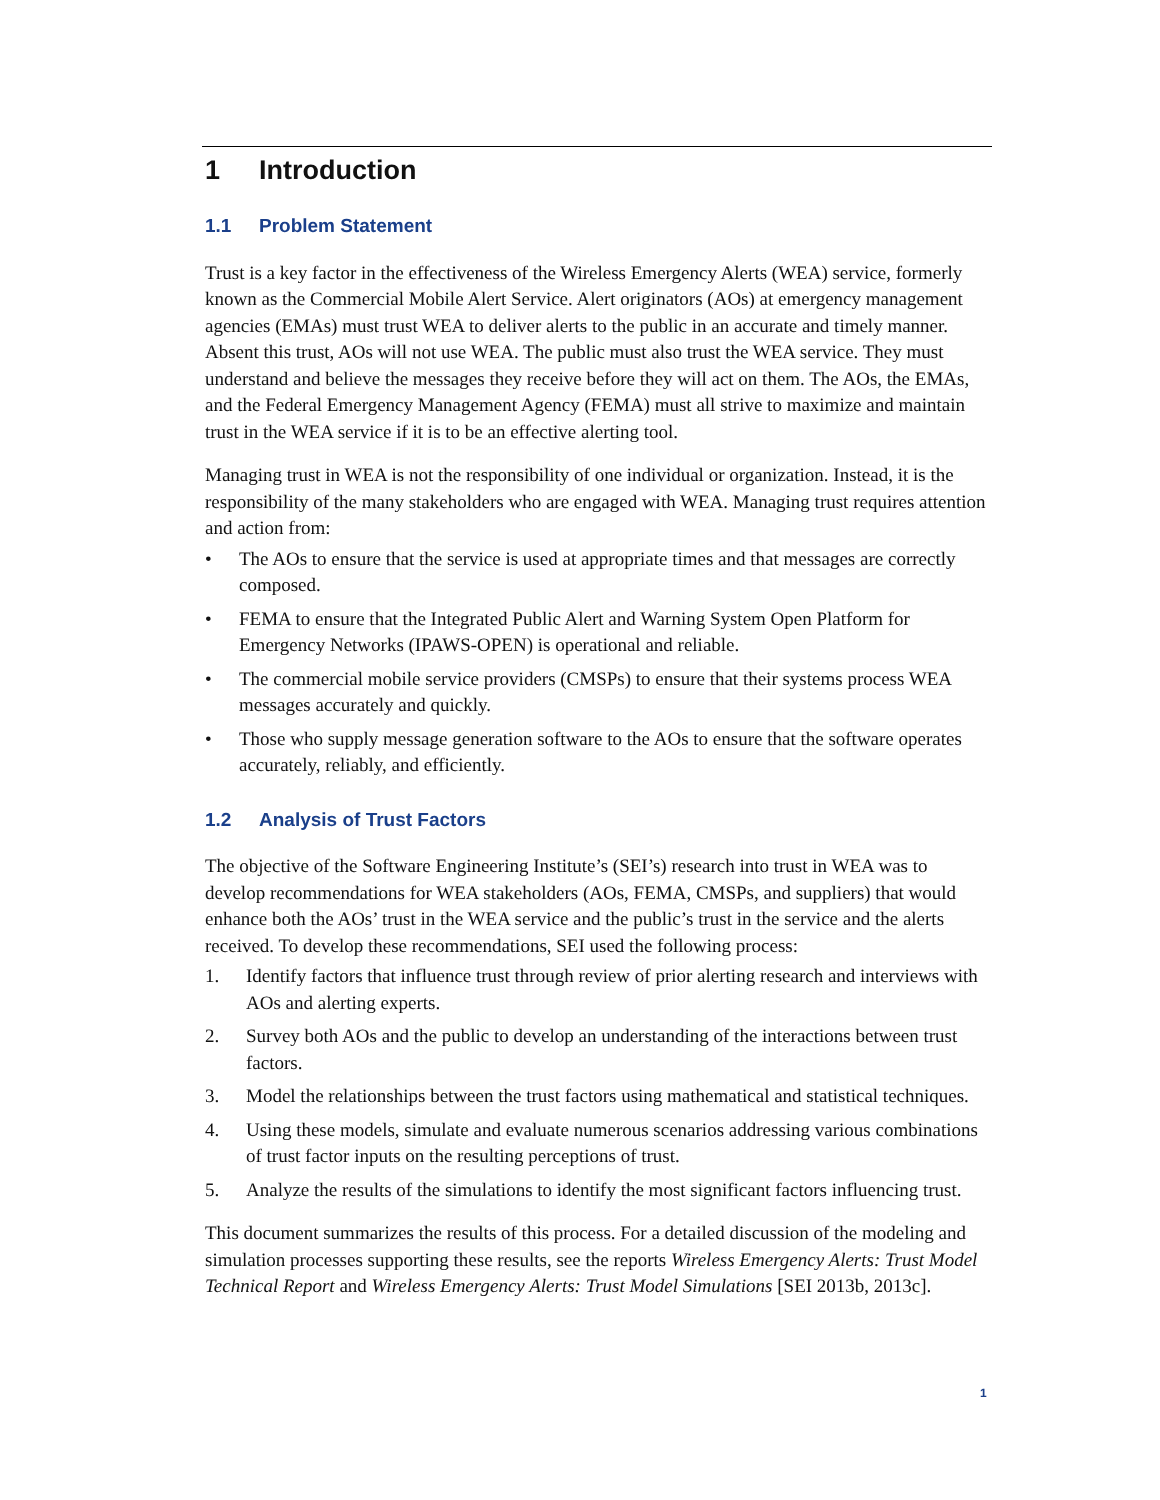1 Introduction
1.1 Problem Statement
Trust is a key factor in the effectiveness of the Wireless Emergency Alerts (WEA) service, formerly known as the Commercial Mobile Alert Service. Alert originators (AOs) at emergency management agencies (EMAs) must trust WEA to deliver alerts to the public in an accurate and timely manner. Absent this trust, AOs will not use WEA. The public must also trust the WEA service. They must understand and believe the messages they receive before they will act on them. The AOs, the EMAs, and the Federal Emergency Management Agency (FEMA) must all strive to maximize and maintain trust in the WEA service if it is to be an effective alerting tool.
Managing trust in WEA is not the responsibility of one individual or organization. Instead, it is the responsibility of the many stakeholders who are engaged with WEA. Managing trust requires attention and action from:
• The AOs to ensure that the service is used at appropriate times and that messages are correctly composed.
• FEMA to ensure that the Integrated Public Alert and Warning System Open Platform for Emergency Networks (IPAWS-OPEN) is operational and reliable.
• The commercial mobile service providers (CMSPs) to ensure that their systems process WEA messages accurately and quickly.
• Those who supply message generation software to the AOs to ensure that the software operates accurately, reliably, and efficiently.
1.2 Analysis of Trust Factors
The objective of the Software Engineering Institute’s (SEI’s) research into trust in WEA was to develop recommendations for WEA stakeholders (AOs, FEMA, CMSPs, and suppliers) that would enhance both the AOs’ trust in the WEA service and the public’s trust in the service and the alerts received. To develop these recommendations, SEI used the following process:
1. Identify factors that influence trust through review of prior alerting research and interviews with AOs and alerting experts.
2. Survey both AOs and the public to develop an understanding of the interactions between trust factors.
3. Model the relationships between the trust factors using mathematical and statistical techniques.
4. Using these models, simulate and evaluate numerous scenarios addressing various combinations of trust factor inputs on the resulting perceptions of trust.
5. Analyze the results of the simulations to identify the most significant factors influencing trust.
This document summarizes the results of this process. For a detailed discussion of the modeling and simulation processes supporting these results, see the reports Wireless Emergency Alerts: Trust Model Technical Report and Wireless Emergency Alerts: Trust Model Simulations [SEI 2013b, 2013c].
1